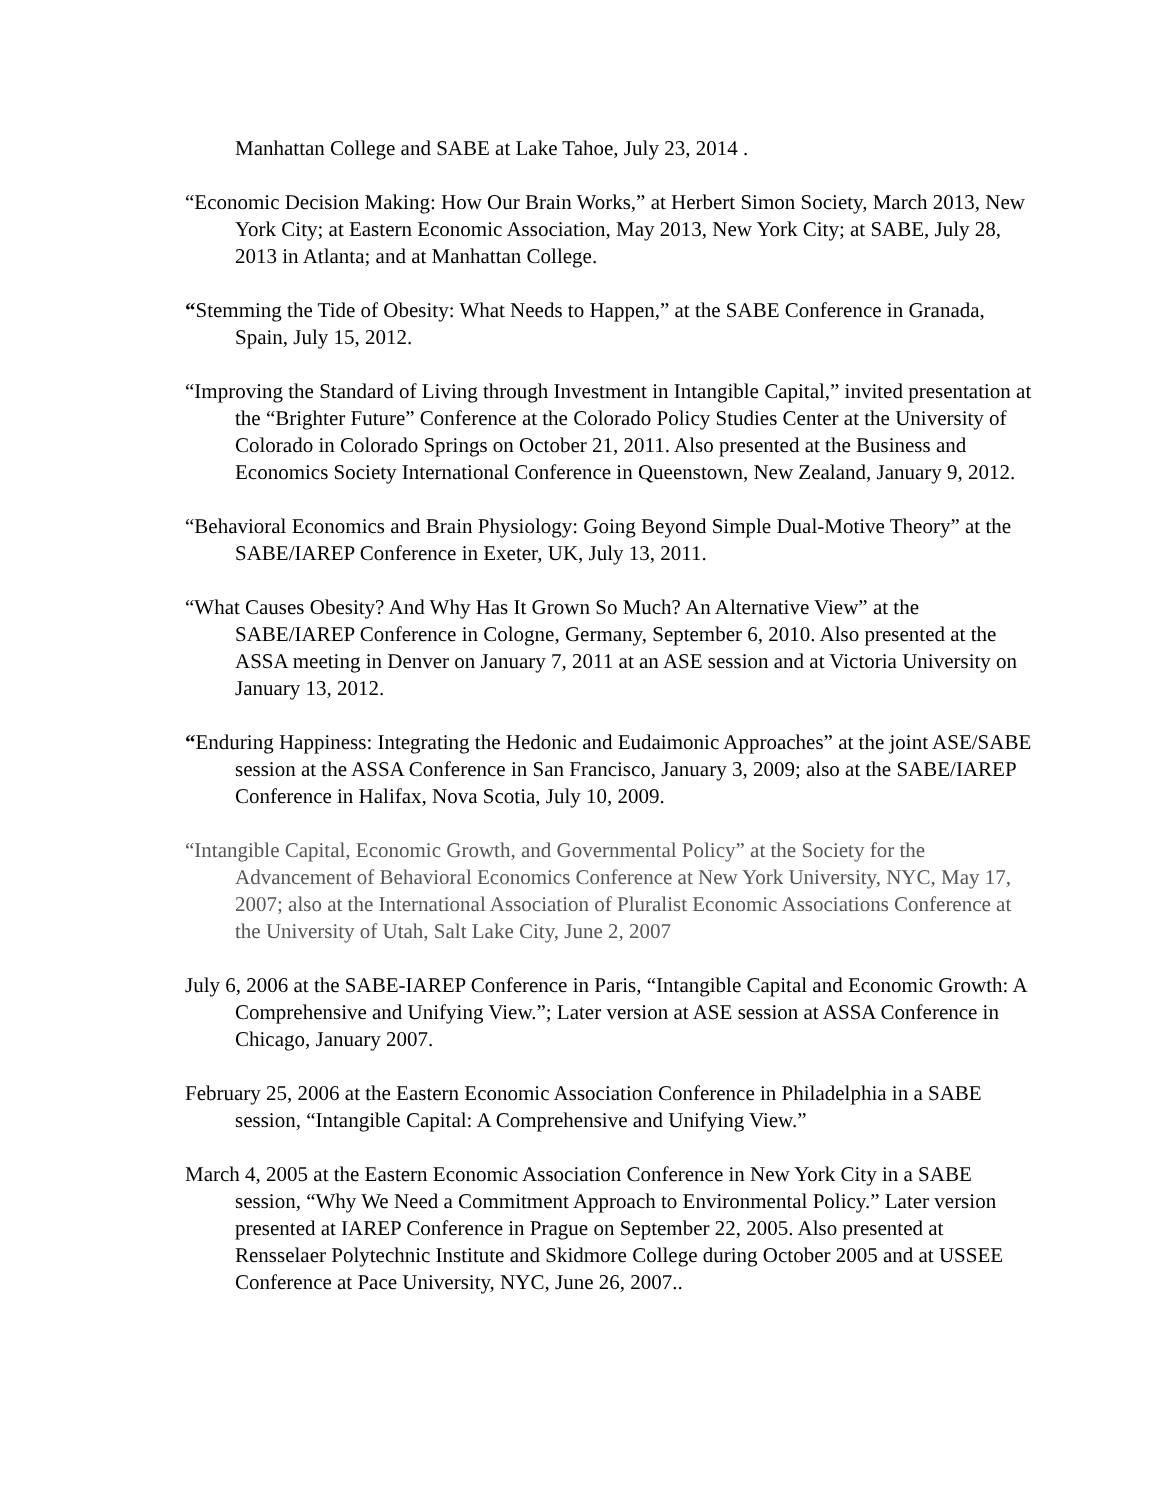Manhattan College and SABE at Lake Tahoe, July 23, 2014 .
“Economic Decision Making: How Our Brain Works,” at Herbert Simon Society, March 2013, New York City; at Eastern Economic Association, May 2013, New York City; at SABE, July 28, 2013 in Atlanta; and at Manhattan College.
“Stemming the Tide of Obesity: What Needs to Happen,” at the SABE Conference in Granada, Spain, July 15, 2012.
“Improving the Standard of Living through Investment in Intangible Capital,” invited presentation at the “Brighter Future” Conference at the Colorado Policy Studies Center at the University of Colorado in Colorado Springs on October 21, 2011. Also presented at the Business and Economics Society International Conference in Queenstown, New Zealand, January 9, 2012.
“Behavioral Economics and Brain Physiology: Going Beyond Simple Dual-Motive Theory” at the SABE/IAREP Conference in Exeter, UK, July 13, 2011.
“What Causes Obesity? And Why Has It Grown So Much? An Alternative View” at the SABE/IAREP Conference in Cologne, Germany, September 6, 2010. Also presented at the ASSA meeting in Denver on January 7, 2011 at an ASE session and at Victoria University on January 13, 2012.
“Enduring Happiness: Integrating the Hedonic and Eudaimonic Approaches” at the joint ASE/SABE session at the ASSA Conference in San Francisco, January 3, 2009; also at the SABE/IAREP Conference in Halifax, Nova Scotia, July 10, 2009.
“Intangible Capital, Economic Growth, and Governmental Policy” at the Society for the Advancement of Behavioral Economics Conference at New York University, NYC, May 17, 2007; also at the International Association of Pluralist Economic Associations Conference at the University of Utah, Salt Lake City, June 2, 2007
July 6, 2006 at the SABE-IAREP Conference in Paris, “Intangible Capital and Economic Growth: A Comprehensive and Unifying View.”; Later version at ASE session at ASSA Conference in Chicago, January 2007.
February 25, 2006 at the Eastern Economic Association Conference in Philadelphia in a SABE session, “Intangible Capital: A Comprehensive and Unifying View.”
March 4, 2005 at the Eastern Economic Association Conference in New York City in a SABE session, “Why We Need a Commitment Approach to Environmental Policy.” Later version presented at IAREP Conference in Prague on September 22, 2005. Also presented at Rensselaer Polytechnic Institute and Skidmore College during October 2005 and at USSEE Conference at Pace University, NYC, June 26, 2007..